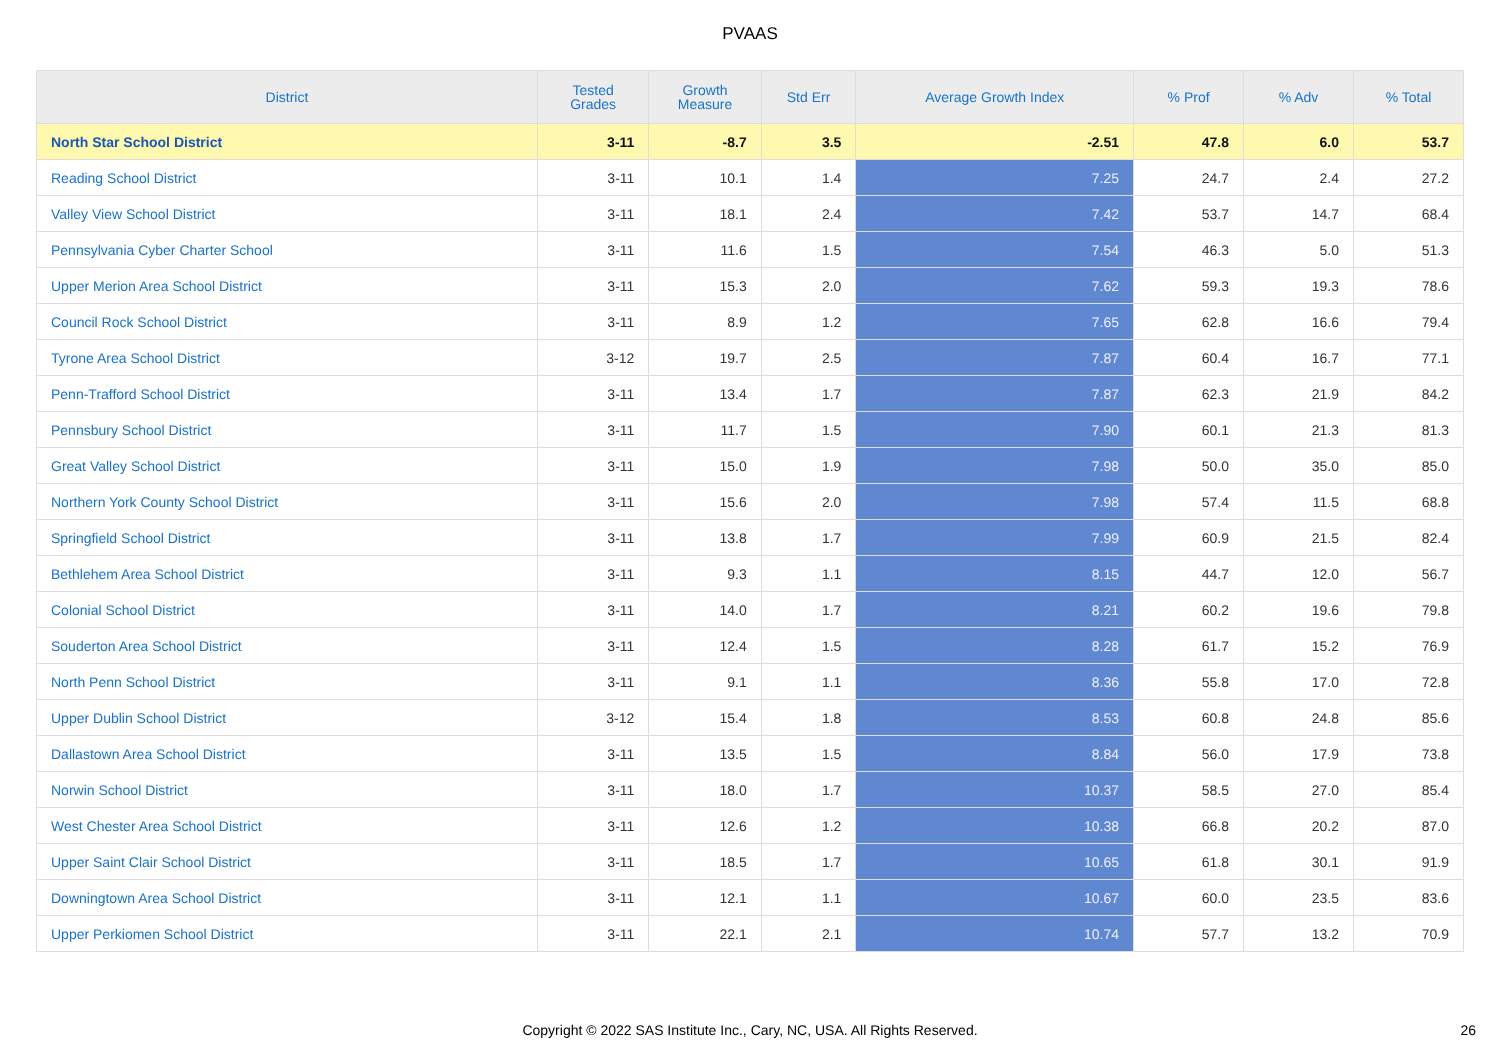PVAAS
| District | Tested Grades | Growth Measure | Std Err | Average Growth Index | % Prof | % Adv | % Total |
| --- | --- | --- | --- | --- | --- | --- | --- |
| North Star School District | 3-11 | -8.7 | 3.5 | -2.51 | 47.8 | 6.0 | 53.7 |
| Reading School District | 3-11 | 10.1 | 1.4 | 7.25 | 24.7 | 2.4 | 27.2 |
| Valley View School District | 3-11 | 18.1 | 2.4 | 7.42 | 53.7 | 14.7 | 68.4 |
| Pennsylvania Cyber Charter School | 3-11 | 11.6 | 1.5 | 7.54 | 46.3 | 5.0 | 51.3 |
| Upper Merion Area School District | 3-11 | 15.3 | 2.0 | 7.62 | 59.3 | 19.3 | 78.6 |
| Council Rock School District | 3-11 | 8.9 | 1.2 | 7.65 | 62.8 | 16.6 | 79.4 |
| Tyrone Area School District | 3-12 | 19.7 | 2.5 | 7.87 | 60.4 | 16.7 | 77.1 |
| Penn-Trafford School District | 3-11 | 13.4 | 1.7 | 7.87 | 62.3 | 21.9 | 84.2 |
| Pennsbury School District | 3-11 | 11.7 | 1.5 | 7.90 | 60.1 | 21.3 | 81.3 |
| Great Valley School District | 3-11 | 15.0 | 1.9 | 7.98 | 50.0 | 35.0 | 85.0 |
| Northern York County School District | 3-11 | 15.6 | 2.0 | 7.98 | 57.4 | 11.5 | 68.8 |
| Springfield School District | 3-11 | 13.8 | 1.7 | 7.99 | 60.9 | 21.5 | 82.4 |
| Bethlehem Area School District | 3-11 | 9.3 | 1.1 | 8.15 | 44.7 | 12.0 | 56.7 |
| Colonial School District | 3-11 | 14.0 | 1.7 | 8.21 | 60.2 | 19.6 | 79.8 |
| Souderton Area School District | 3-11 | 12.4 | 1.5 | 8.28 | 61.7 | 15.2 | 76.9 |
| North Penn School District | 3-11 | 9.1 | 1.1 | 8.36 | 55.8 | 17.0 | 72.8 |
| Upper Dublin School District | 3-12 | 15.4 | 1.8 | 8.53 | 60.8 | 24.8 | 85.6 |
| Dallastown Area School District | 3-11 | 13.5 | 1.5 | 8.84 | 56.0 | 17.9 | 73.8 |
| Norwin School District | 3-11 | 18.0 | 1.7 | 10.37 | 58.5 | 27.0 | 85.4 |
| West Chester Area School District | 3-11 | 12.6 | 1.2 | 10.38 | 66.8 | 20.2 | 87.0 |
| Upper Saint Clair School District | 3-11 | 18.5 | 1.7 | 10.65 | 61.8 | 30.1 | 91.9 |
| Downingtown Area School District | 3-11 | 12.1 | 1.1 | 10.67 | 60.0 | 23.5 | 83.6 |
| Upper Perkiomen School District | 3-11 | 22.1 | 2.1 | 10.74 | 57.7 | 13.2 | 70.9 |
Copyright © 2022 SAS Institute Inc., Cary, NC, USA. All Rights Reserved. 26